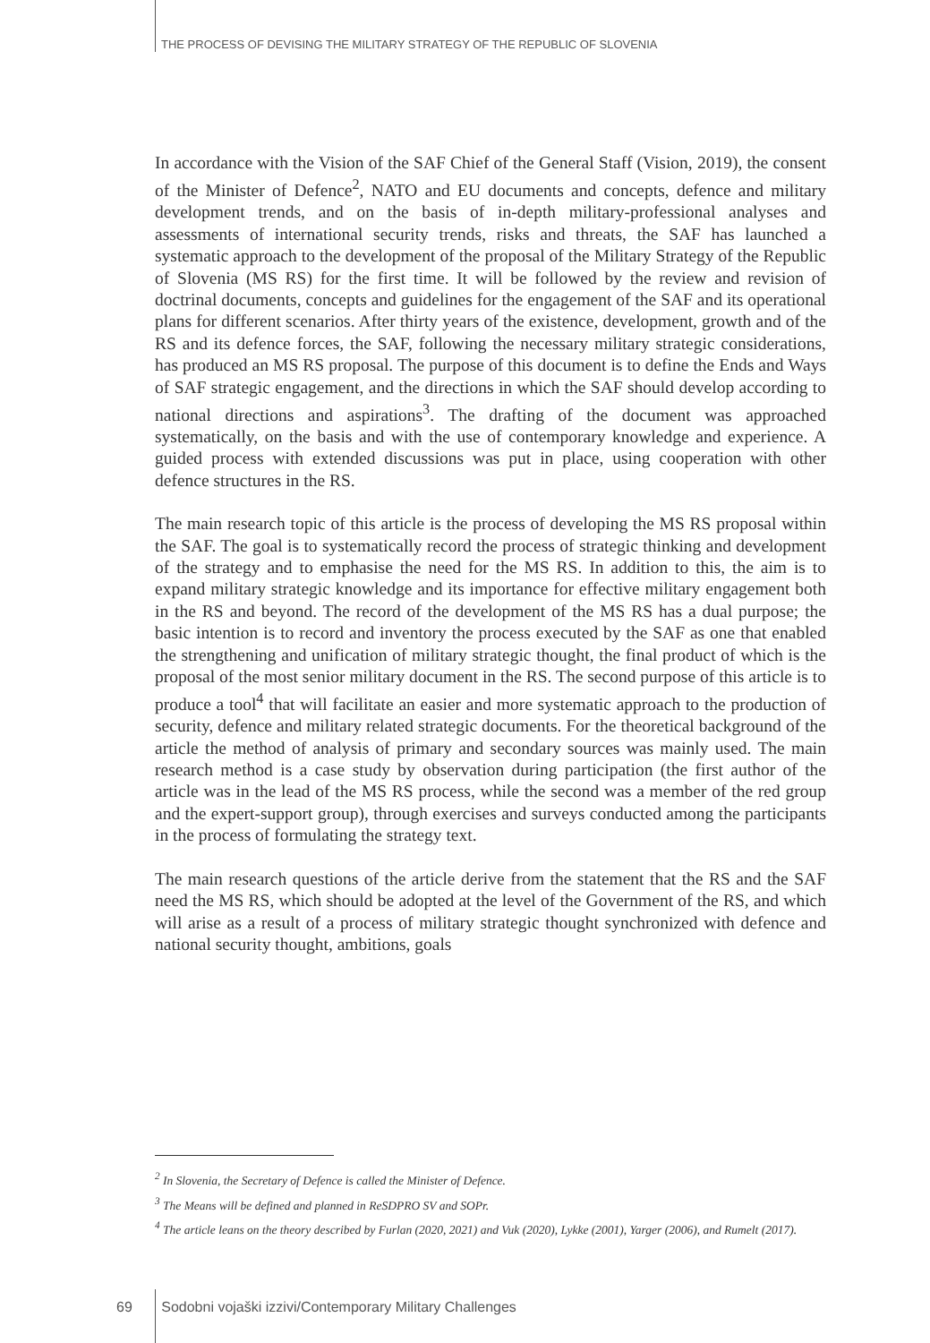THE PROCESS OF DEVISING THE MILITARY STRATEGY OF THE REPUBLIC OF SLOVENIA
In accordance with the Vision of the SAF Chief of the General Staff (Vision, 2019), the consent of the Minister of Defence<sup>2</sup>, NATO and EU documents and concepts, defence and military development trends, and on the basis of in-depth military-professional analyses and assessments of international security trends, risks and threats, the SAF has launched a systematic approach to the development of the proposal of the Military Strategy of the Republic of Slovenia (MS RS) for the first time. It will be followed by the review and revision of doctrinal documents, concepts and guidelines for the engagement of the SAF and its operational plans for different scenarios. After thirty years of the existence, development, growth and of the RS and its defence forces, the SAF, following the necessary military strategic considerations, has produced an MS RS proposal. The purpose of this document is to define the Ends and Ways of SAF strategic engagement, and the directions in which the SAF should develop according to national directions and aspirations<sup>3</sup>. The drafting of the document was approached systematically, on the basis and with the use of contemporary knowledge and experience. A guided process with extended discussions was put in place, using cooperation with other defence structures in the RS.
The main research topic of this article is the process of developing the MS RS proposal within the SAF. The goal is to systematically record the process of strategic thinking and development of the strategy and to emphasise the need for the MS RS. In addition to this, the aim is to expand military strategic knowledge and its importance for effective military engagement both in the RS and beyond. The record of the development of the MS RS has a dual purpose; the basic intention is to record and inventory the process executed by the SAF as one that enabled the strengthening and unification of military strategic thought, the final product of which is the proposal of the most senior military document in the RS. The second purpose of this article is to produce a tool<sup>4</sup> that will facilitate an easier and more systematic approach to the production of security, defence and military related strategic documents. For the theoretical background of the article the method of analysis of primary and secondary sources was mainly used. The main research method is a case study by observation during participation (the first author of the article was in the lead of the MS RS process, while the second was a member of the red group and the expert-support group), through exercises and surveys conducted among the participants in the process of formulating the strategy text.
The main research questions of the article derive from the statement that the RS and the SAF need the MS RS, which should be adopted at the level of the Government of the RS, and which will arise as a result of a process of military strategic thought synchronized with defence and national security thought, ambitions, goals
<sup>2</sup> In Slovenia, the Secretary of Defence is called the Minister of Defence.
<sup>3</sup> The Means will be defined and planned in ReSDPRO SV and SOPr.
<sup>4</sup> The article leans on the theory described by Furlan (2020, 2021) and Vuk (2020), Lykke (2001), Yarger (2006), and Rumelt (2017).
69 Sodobni vojaški izzivi/Contemporary Military Challenges